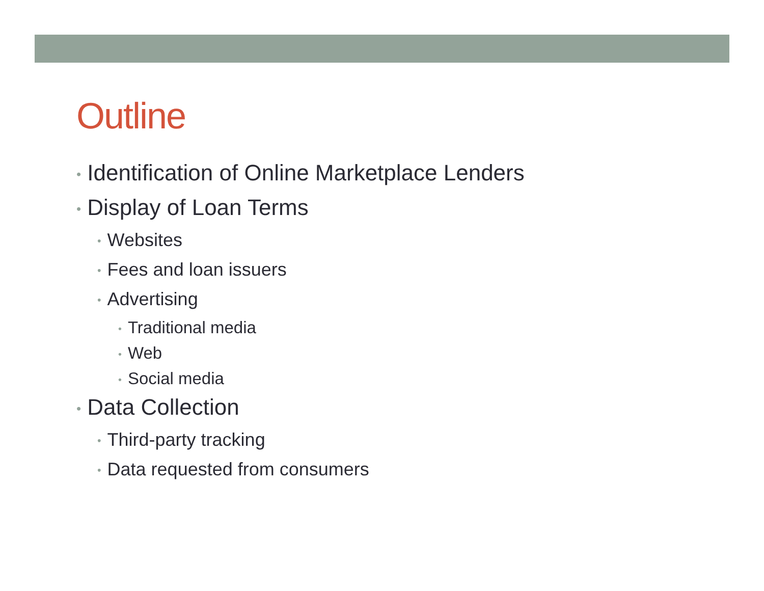Outline
• Identification of Online Marketplace Lenders
• Display of Loan Terms
• Websites
• Fees and loan issuers
• Advertising
• Traditional media
• Web
• Social media
• Data Collection
• Third-party tracking
• Data requested from consumers